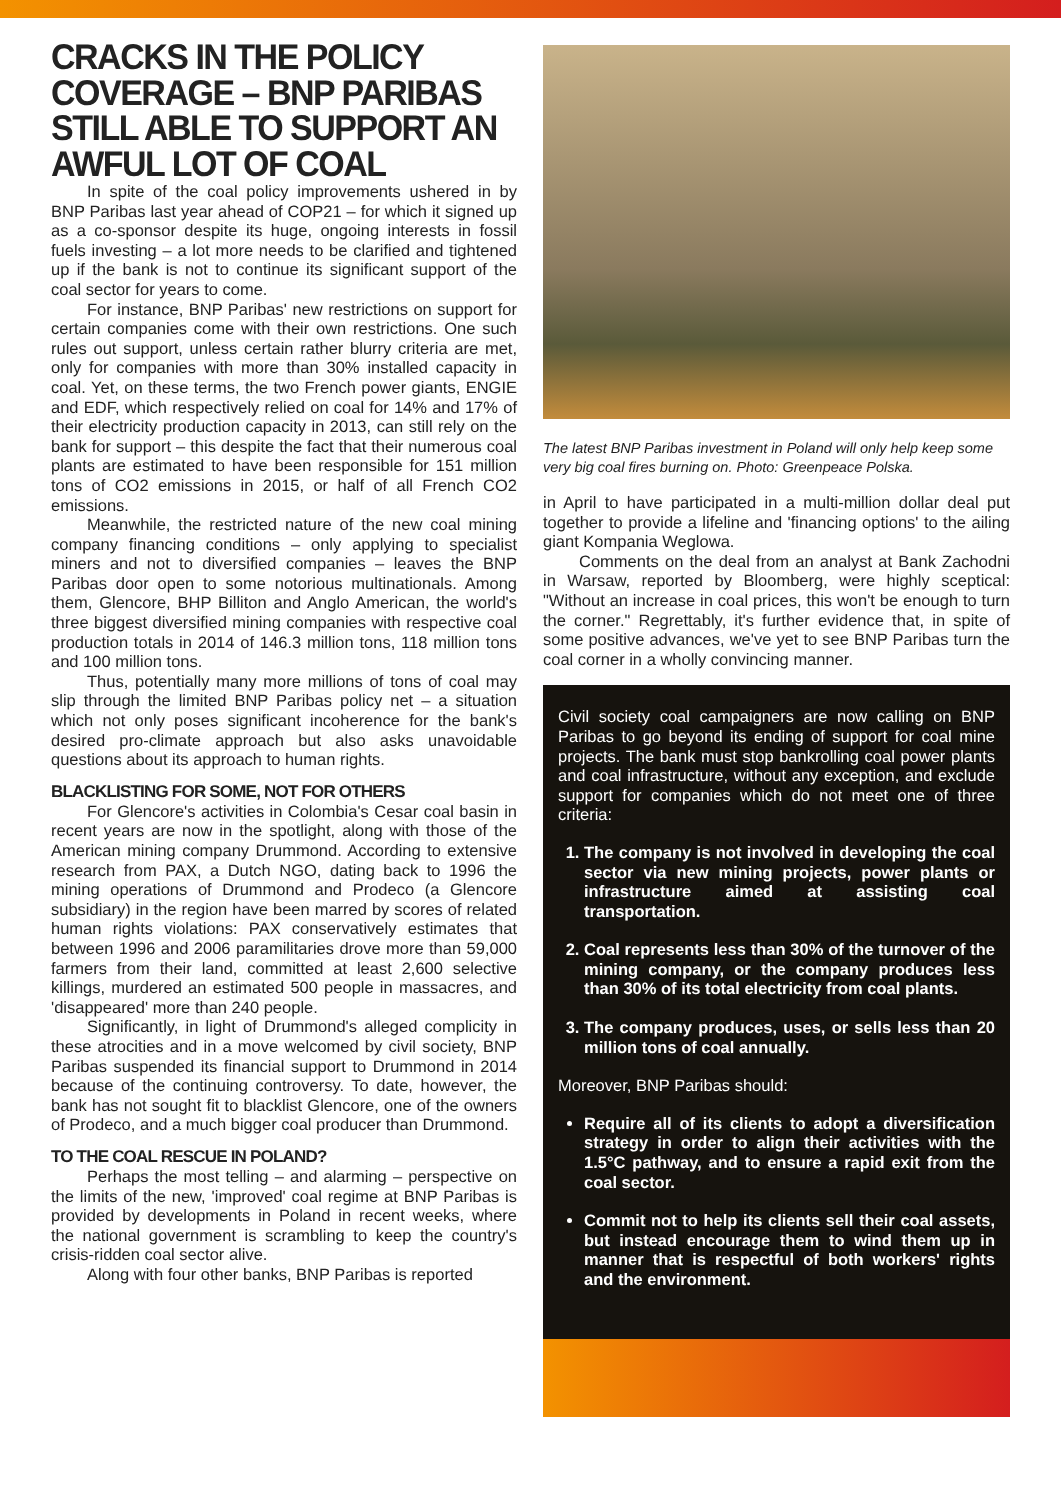CRACKS IN THE POLICY COVERAGE – BNP PARIBAS STILL ABLE TO SUPPORT AN AWFUL LOT OF COAL
In spite of the coal policy improvements ushered in by BNP Paribas last year ahead of COP21 – for which it signed up as a co-sponsor despite its huge, ongoing interests in fossil fuels investing – a lot more needs to be clarified and tightened up if the bank is not to continue its significant support of the coal sector for years to come.
For instance, BNP Paribas' new restrictions on support for certain companies come with their own restrictions. One such rules out support, unless certain rather blurry criteria are met, only for companies with more than 30% installed capacity in coal. Yet, on these terms, the two French power giants, ENGIE and EDF, which respectively relied on coal for 14% and 17% of their electricity production capacity in 2013, can still rely on the bank for support – this despite the fact that their numerous coal plants are estimated to have been responsible for 151 million tons of CO2 emissions in 2015, or half of all French CO2 emissions.
Meanwhile, the restricted nature of the new coal mining company financing conditions – only applying to specialist miners and not to diversified companies – leaves the BNP Paribas door open to some notorious multinationals. Among them, Glencore, BHP Billiton and Anglo American, the world's three biggest diversified mining companies with respective coal production totals in 2014 of 146.3 million tons, 118 million tons and 100 million tons.
Thus, potentially many more millions of tons of coal may slip through the limited BNP Paribas policy net – a situation which not only poses significant incoherence for the bank's desired pro-climate approach but also asks unavoidable questions about its approach to human rights.
BLACKLISTING FOR SOME, NOT FOR OTHERS
For Glencore's activities in Colombia's Cesar coal basin in recent years are now in the spotlight, along with those of the American mining company Drummond. According to extensive research from PAX, a Dutch NGO, dating back to 1996 the mining operations of Drummond and Prodeco (a Glencore subsidiary) in the region have been marred by scores of related human rights violations: PAX conservatively estimates that between 1996 and 2006 paramilitaries drove more than 59,000 farmers from their land, committed at least 2,600 selective killings, murdered an estimated 500 people in massacres, and 'disappeared' more than 240 people.
Significantly, in light of Drummond's alleged complicity in these atrocities and in a move welcomed by civil society, BNP Paribas suspended its financial support to Drummond in 2014 because of the continuing controversy. To date, however, the bank has not sought fit to blacklist Glencore, one of the owners of Prodeco, and a much bigger coal producer than Drummond.
TO THE COAL RESCUE IN POLAND?
Perhaps the most telling – and alarming – perspective on the limits of the new, 'improved' coal regime at BNP Paribas is provided by developments in Poland in recent weeks, where the national government is scrambling to keep the country's crisis-ridden coal sector alive.
Along with four other banks, BNP Paribas is reported
The latest BNP Paribas investment in Poland will only help keep some very big coal fires burning on. Photo: Greenpeace Polska.
in April to have participated in a multi-million dollar deal put together to provide a lifeline and 'financing options' to the ailing giant Kompania Weglowa.
Comments on the deal from an analyst at Bank Zachodni in Warsaw, reported by Bloomberg, were highly sceptical: "Without an increase in coal prices, this won't be enough to turn the corner." Regrettably, it's further evidence that, in spite of some positive advances, we've yet to see BNP Paribas turn the coal corner in a wholly convincing manner.
Civil society coal campaigners are now calling on BNP Paribas to go beyond its ending of support for coal mine projects. The bank must stop bankrolling coal power plants and coal infrastructure, without any exception, and exclude support for companies which do not meet one of three criteria:
1. The company is not involved in developing the coal sector via new mining projects, power plants or infrastructure aimed at assisting coal transportation.
2. Coal represents less than 30% of the turnover of the mining company, or the company produces less than 30% of its total electricity from coal plants.
3. The company produces, uses, or sells less than 20 million tons of coal annually.
Moreover, BNP Paribas should:
Require all of its clients to adopt a diversification strategy in order to align their activities with the 1.5°C pathway, and to ensure a rapid exit from the coal sector.
Commit not to help its clients sell their coal assets, but instead encourage them to wind them up in manner that is respectful of both workers' rights and the environment.